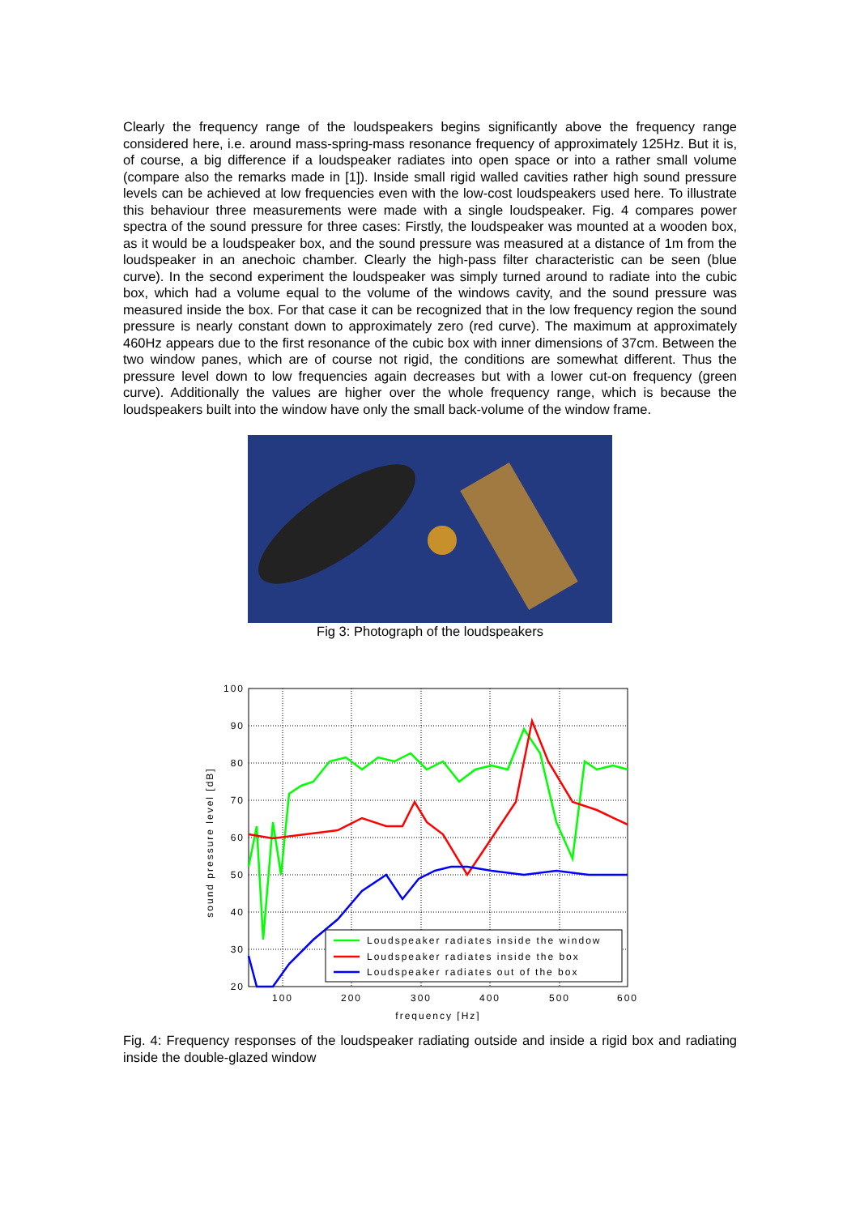Clearly the frequency range of the loudspeakers begins significantly above the frequency range considered here, i.e. around mass-spring-mass resonance frequency of approximately 125Hz. But it is, of course, a big difference if a loudspeaker radiates into open space or into a rather small volume (compare also the remarks made in [1]). Inside small rigid walled cavities rather high sound pressure levels can be achieved at low frequencies even with the low-cost loudspeakers used here. To illustrate this behaviour three measurements were made with a single loudspeaker. Fig. 4 compares power spectra of the sound pressure for three cases: Firstly, the loudspeaker was mounted at a wooden box, as it would be a loudspeaker box, and the sound pressure was measured at a distance of 1m from the loudspeaker in an anechoic chamber. Clearly the high-pass filter characteristic can be seen (blue curve). In the second experiment the loudspeaker was simply turned around to radiate into the cubic box, which had a volume equal to the volume of the windows cavity, and the sound pressure was measured inside the box. For that case it can be recognized that in the low frequency region the sound pressure is nearly constant down to approximately zero (red curve). The maximum at approximately 460Hz appears due to the first resonance of the cubic box with inner dimensions of 37cm. Between the two window panes, which are of course not rigid, the conditions are somewhat different. Thus the pressure level down to low frequencies again decreases but with a lower cut-on frequency (green curve). Additionally the values are higher over the whole frequency range, which is because the loudspeakers built into the window have only the small back-volume of the window frame.
Fig 3: Photograph of the loudspeakers
100
90
80
70
60
50
40
30
20
100
200
300
400
500
600
frequency [Hz]
sound pressure level [dB]
Loudspeaker radiates inside the window
Loudspeaker radiates inside the box
Loudspeaker radiates out of the box
Fig. 4: Frequency responses of the loudspeaker radiating outside and inside a rigid box and radiating inside the double-glazed window